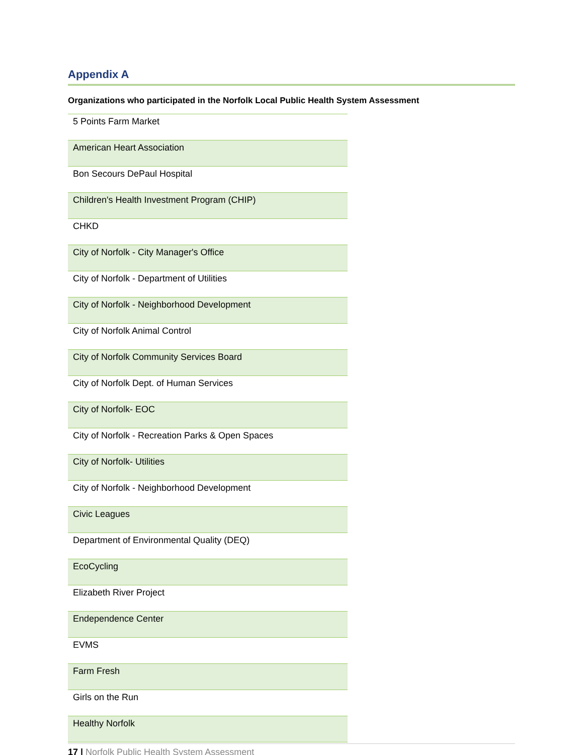Appendix A
Organizations who participated in the Norfolk Local Public Health System Assessment
| 5 Points Farm Market |
| American Heart Association |
| Bon Secours DePaul Hospital |
| Children's Health Investment Program (CHIP) |
| CHKD |
| City of Norfolk - City Manager's Office |
| City of Norfolk - Department of Utilities |
| City of Norfolk - Neighborhood Development |
| City of Norfolk Animal Control |
| City of Norfolk Community Services Board |
| City of Norfolk Dept. of Human Services |
| City of Norfolk- EOC |
| City of Norfolk - Recreation Parks & Open Spaces |
| City of Norfolk- Utilities |
| City of Norfolk - Neighborhood Development |
| Civic Leagues |
| Department of Environmental Quality (DEQ) |
| EcoCycling |
| Elizabeth River Project |
| Endependence Center |
| EVMS |
| Farm Fresh |
| Girls on the Run |
| Healthy Norfolk |
17 | Norfolk Public Health System Assessment